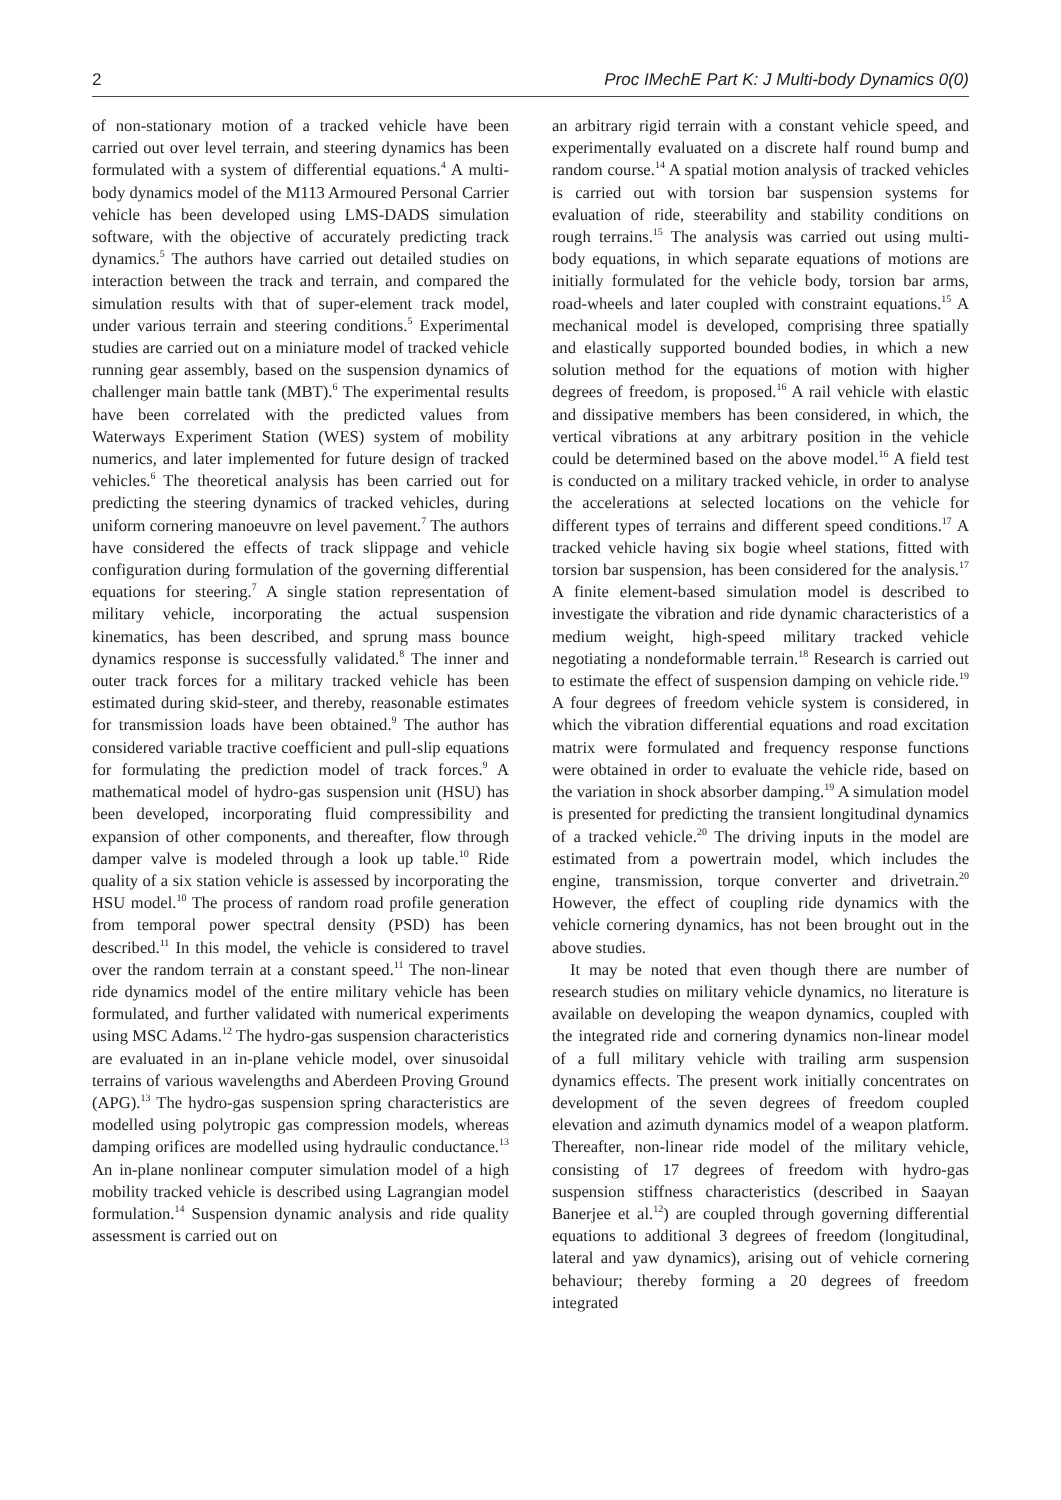2 Proc IMechE Part K: J Multi-body Dynamics 0(0)
of non-stationary motion of a tracked vehicle have been carried out over level terrain, and steering dynamics has been formulated with a system of differential equations.<sup>4</sup> A multi-body dynamics model of the M113 Armoured Personal Carrier vehicle has been developed using LMS-DADS simulation software, with the objective of accurately predicting track dynamics.<sup>5</sup> The authors have carried out detailed studies on interaction between the track and terrain, and compared the simulation results with that of super-element track model, under various terrain and steering conditions.<sup>5</sup> Experimental studies are carried out on a miniature model of tracked vehicle running gear assembly, based on the suspension dynamics of challenger main battle tank (MBT).<sup>6</sup> The experimental results have been correlated with the predicted values from Waterways Experiment Station (WES) system of mobility numerics, and later implemented for future design of tracked vehicles.<sup>6</sup> The theoretical analysis has been carried out for predicting the steering dynamics of tracked vehicles, during uniform cornering manoeuvre on level pavement.<sup>7</sup> The authors have considered the effects of track slippage and vehicle configuration during formulation of the governing differential equations for steering.<sup>7</sup> A single station representation of military vehicle, incorporating the actual suspension kinematics, has been described, and sprung mass bounce dynamics response is successfully validated.<sup>8</sup> The inner and outer track forces for a military tracked vehicle has been estimated during skid-steer, and thereby, reasonable estimates for transmission loads have been obtained.<sup>9</sup> The author has considered variable tractive coefficient and pull-slip equations for formulating the prediction model of track forces.<sup>9</sup> A mathematical model of hydro-gas suspension unit (HSU) has been developed, incorporating fluid compressibility and expansion of other components, and thereafter, flow through damper valve is modeled through a look up table.<sup>10</sup> Ride quality of a six station vehicle is assessed by incorporating the HSU model.<sup>10</sup> The process of random road profile generation from temporal power spectral density (PSD) has been described.<sup>11</sup> In this model, the vehicle is considered to travel over the random terrain at a constant speed.<sup>11</sup> The non-linear ride dynamics model of the entire military vehicle has been formulated, and further validated with numerical experiments using MSC Adams.<sup>12</sup> The hydro-gas suspension characteristics are evaluated in an in-plane vehicle model, over sinusoidal terrains of various wavelengths and Aberdeen Proving Ground (APG).<sup>13</sup> The hydro-gas suspension spring characteristics are modelled using polytropic gas compression models, whereas damping orifices are modelled using hydraulic conductance.<sup>13</sup> An in-plane nonlinear computer simulation model of a high mobility tracked vehicle is described using Lagrangian model formulation.<sup>14</sup> Suspension dynamic analysis and ride quality assessment is carried out on
an arbitrary rigid terrain with a constant vehicle speed, and experimentally evaluated on a discrete half round bump and random course.<sup>14</sup> A spatial motion analysis of tracked vehicles is carried out with torsion bar suspension systems for evaluation of ride, steerability and stability conditions on rough terrains.<sup>15</sup> The analysis was carried out using multi-body equations, in which separate equations of motions are initially formulated for the vehicle body, torsion bar arms, road-wheels and later coupled with constraint equations.<sup>15</sup> A mechanical model is developed, comprising three spatially and elastically supported bounded bodies, in which a new solution method for the equations of motion with higher degrees of freedom, is proposed.<sup>16</sup> A rail vehicle with elastic and dissipative members has been considered, in which, the vertical vibrations at any arbitrary position in the vehicle could be determined based on the above model.<sup>16</sup> A field test is conducted on a military tracked vehicle, in order to analyse the accelerations at selected locations on the vehicle for different types of terrains and different speed conditions.<sup>17</sup> A tracked vehicle having six bogie wheel stations, fitted with torsion bar suspension, has been considered for the analysis.<sup>17</sup> A finite element-based simulation model is described to investigate the vibration and ride dynamic characteristics of a medium weight, high-speed military tracked vehicle negotiating a nondeformable terrain.<sup>18</sup> Research is carried out to estimate the effect of suspension damping on vehicle ride.<sup>19</sup> A four degrees of freedom vehicle system is considered, in which the vibration differential equations and road excitation matrix were formulated and frequency response functions were obtained in order to evaluate the vehicle ride, based on the variation in shock absorber damping.<sup>19</sup> A simulation model is presented for predicting the transient longitudinal dynamics of a tracked vehicle.<sup>20</sup> The driving inputs in the model are estimated from a powertrain model, which includes the engine, transmission, torque converter and drivetrain.<sup>20</sup> However, the effect of coupling ride dynamics with the vehicle cornering dynamics, has not been brought out in the above studies.
It may be noted that even though there are number of research studies on military vehicle dynamics, no literature is available on developing the weapon dynamics, coupled with the integrated ride and cornering dynamics non-linear model of a full military vehicle with trailing arm suspension dynamics effects. The present work initially concentrates on development of the seven degrees of freedom coupled elevation and azimuth dynamics model of a weapon platform. Thereafter, non-linear ride model of the military vehicle, consisting of 17 degrees of freedom with hydro-gas suspension stiffness characteristics (described in Saayan Banerjee et al.<sup>12</sup>) are coupled through governing differential equations to additional 3 degrees of freedom (longitudinal, lateral and yaw dynamics), arising out of vehicle cornering behaviour; thereby forming a 20 degrees of freedom integrated